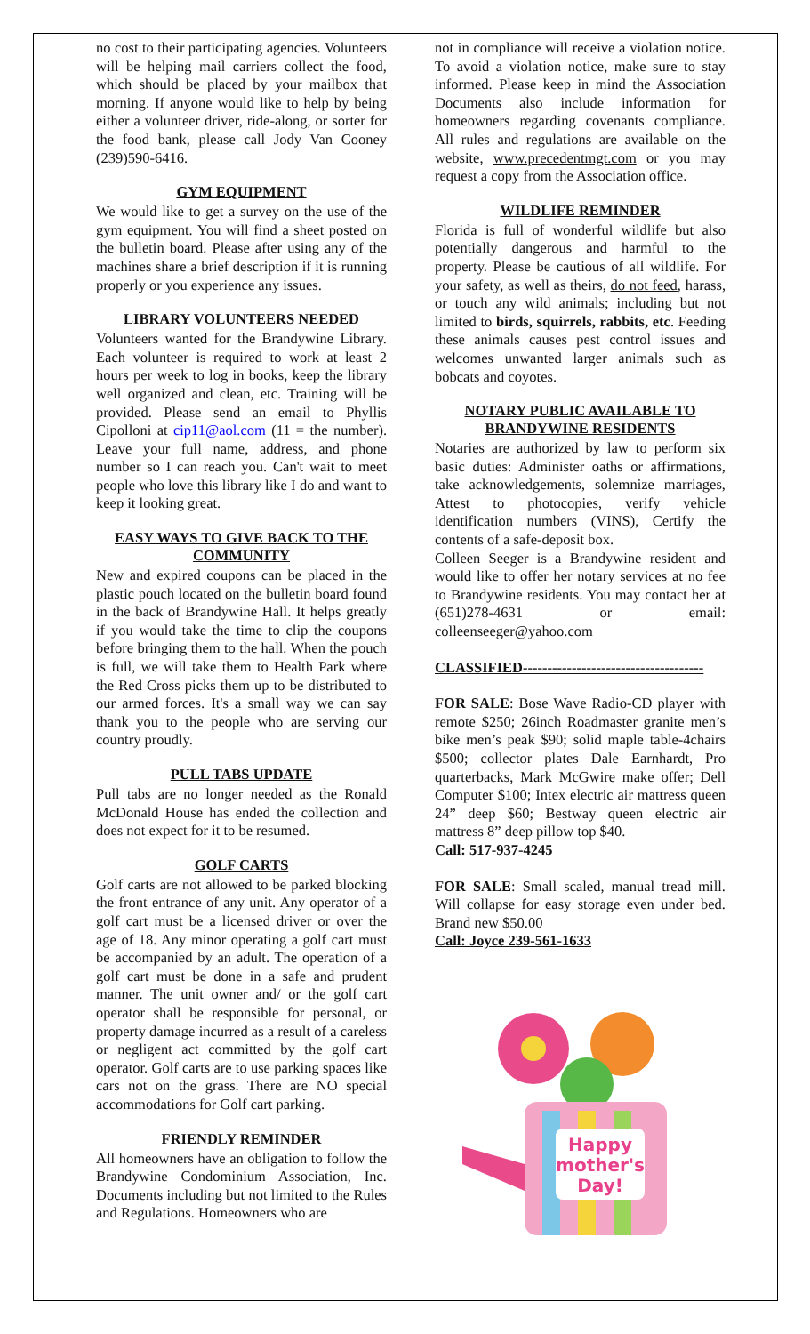no cost to their participating agencies. Volunteers will be helping mail carriers collect the food, which should be placed by your mailbox that morning. If anyone would like to help by being either a volunteer driver, ride-along, or sorter for the food bank, please call Jody Van Cooney (239)590-6416.
GYM EQUIPMENT
We would like to get a survey on the use of the gym equipment. You will find a sheet posted on the bulletin board. Please after using any of the machines share a brief description if it is running properly or you experience any issues.
LIBRARY VOLUNTEERS NEEDED
Volunteers wanted for the Brandywine Library. Each volunteer is required to work at least 2 hours per week to log in books, keep the library well organized and clean, etc. Training will be provided. Please send an email to Phyllis Cipolloni at cip11@aol.com (11 = the number). Leave your full name, address, and phone number so I can reach you. Can't wait to meet people who love this library like I do and want to keep it looking great.
EASY WAYS TO GIVE BACK TO THE COMMUNITY
New and expired coupons can be placed in the plastic pouch located on the bulletin board found in the back of Brandywine Hall. It helps greatly if you would take the time to clip the coupons before bringing them to the hall. When the pouch is full, we will take them to Health Park where the Red Cross picks them up to be distributed to our armed forces. It's a small way we can say thank you to the people who are serving our country proudly.
PULL TABS UPDATE
Pull tabs are no longer needed as the Ronald McDonald House has ended the collection and does not expect for it to be resumed.
GOLF CARTS
Golf carts are not allowed to be parked blocking the front entrance of any unit. Any operator of a golf cart must be a licensed driver or over the age of 18. Any minor operating a golf cart must be accompanied by an adult. The operation of a golf cart must be done in a safe and prudent manner. The unit owner and/ or the golf cart operator shall be responsible for personal, or property damage incurred as a result of a careless or negligent act committed by the golf cart operator. Golf carts are to use parking spaces like cars not on the grass. There are NO special accommodations for Golf cart parking.
FRIENDLY REMINDER
All homeowners have an obligation to follow the Brandywine Condominium Association, Inc. Documents including but not limited to the Rules and Regulations. Homeowners who are
not in compliance will receive a violation notice. To avoid a violation notice, make sure to stay informed. Please keep in mind the Association Documents also include information for homeowners regarding covenants compliance. All rules and regulations are available on the website, www.precedentmgt.com or you may request a copy from the Association office.
WILDLIFE REMINDER
Florida is full of wonderful wildlife but also potentially dangerous and harmful to the property. Please be cautious of all wildlife. For your safety, as well as theirs, do not feed, harass, or touch any wild animals; including but not limited to birds, squirrels, rabbits, etc. Feeding these animals causes pest control issues and welcomes unwanted larger animals such as bobcats and coyotes.
NOTARY PUBLIC AVAILABLE TO BRANDYWINE RESIDENTS
Notaries are authorized by law to perform six basic duties: Administer oaths or affirmations, take acknowledgements, solemnize marriages, Attest to photocopies, verify vehicle identification numbers (VINS), Certify the contents of a safe-deposit box.
Colleen Seeger is a Brandywine resident and would like to offer her notary services at no fee to Brandywine residents. You may contact her at (651)278-4631 or email: colleenseeger@yahoo.com
CLASSIFIED-------------------------------------
FOR SALE: Bose Wave Radio-CD player with remote $250; 26inch Roadmaster granite men’s bike men’s peak $90; solid maple table-4chairs $500; collector plates Dale Earnhardt, Pro quarterbacks, Mark McGwire make offer; Dell Computer $100; Intex electric air mattress queen 24” deep $60; Bestway queen electric air mattress 8” deep pillow top $40.
Call: 517-937-4245
FOR SALE: Small scaled, manual tread mill. Will collapse for easy storage even under bed. Brand new $50.00
Call: Joyce 239-561-1633
Happy
mother's
Day!